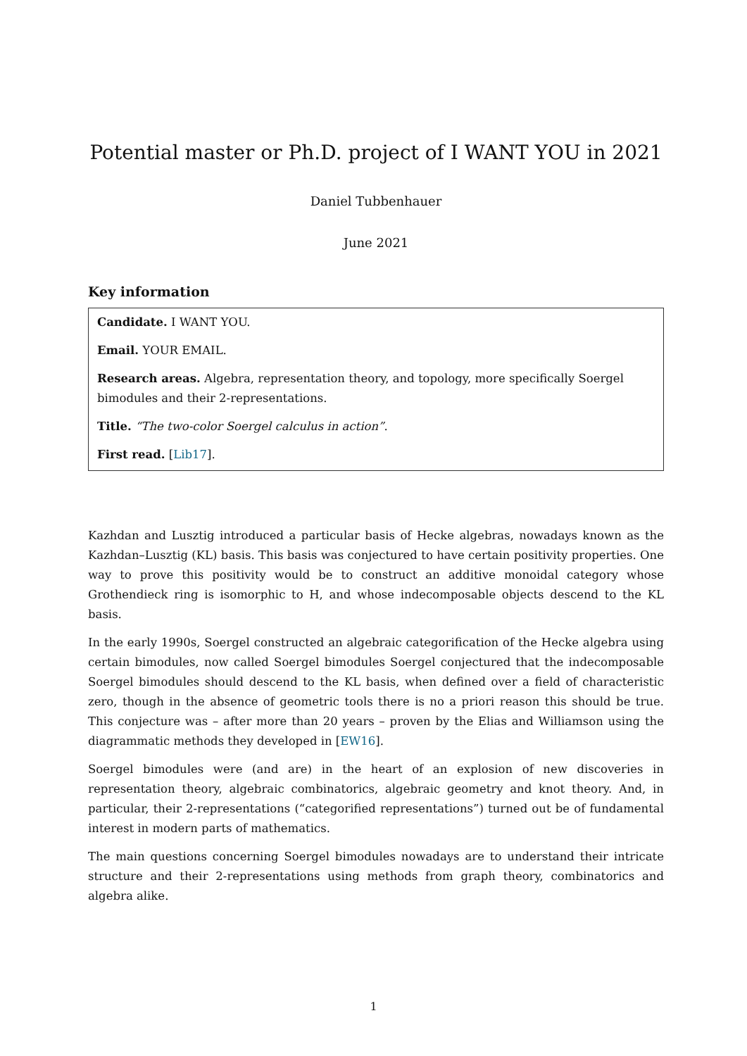Potential master or Ph.D. project of I WANT YOU in 2021
Daniel Tubbenhauer
June 2021
Key information
Candidate. I WANT YOU.
Email. YOUR EMAIL.
Research areas. Algebra, representation theory, and topology, more specifically Soergel bimodules and their 2-representations.
Title. “The two-color Soergel calculus in action”.
First read. [Lib17].
Kazhdan and Lusztig introduced a particular basis of Hecke algebras, nowadays known as the Kazhdan–Lusztig (KL) basis. This basis was conjectured to have certain positivity properties. One way to prove this positivity would be to construct an additive monoidal category whose Grothendieck ring is isomorphic to H, and whose indecomposable objects descend to the KL basis.
In the early 1990s, Soergel constructed an algebraic categorification of the Hecke algebra using certain bimodules, now called Soergel bimodules Soergel conjectured that the indecomposable Soergel bimodules should descend to the KL basis, when defined over a field of characteristic zero, though in the absence of geometric tools there is no a priori reason this should be true. This conjecture was – after more than 20 years – proven by the Elias and Williamson using the diagrammatic methods they developed in [EW16].
Soergel bimodules were (and are) in the heart of an explosion of new discoveries in representation theory, algebraic combinatorics, algebraic geometry and knot theory. And, in particular, their 2-representations (“categorified representations”) turned out be of fundamental interest in modern parts of mathematics.
The main questions concerning Soergel bimodules nowadays are to understand their intricate structure and their 2-representations using methods from graph theory, combinatorics and algebra alike.
1